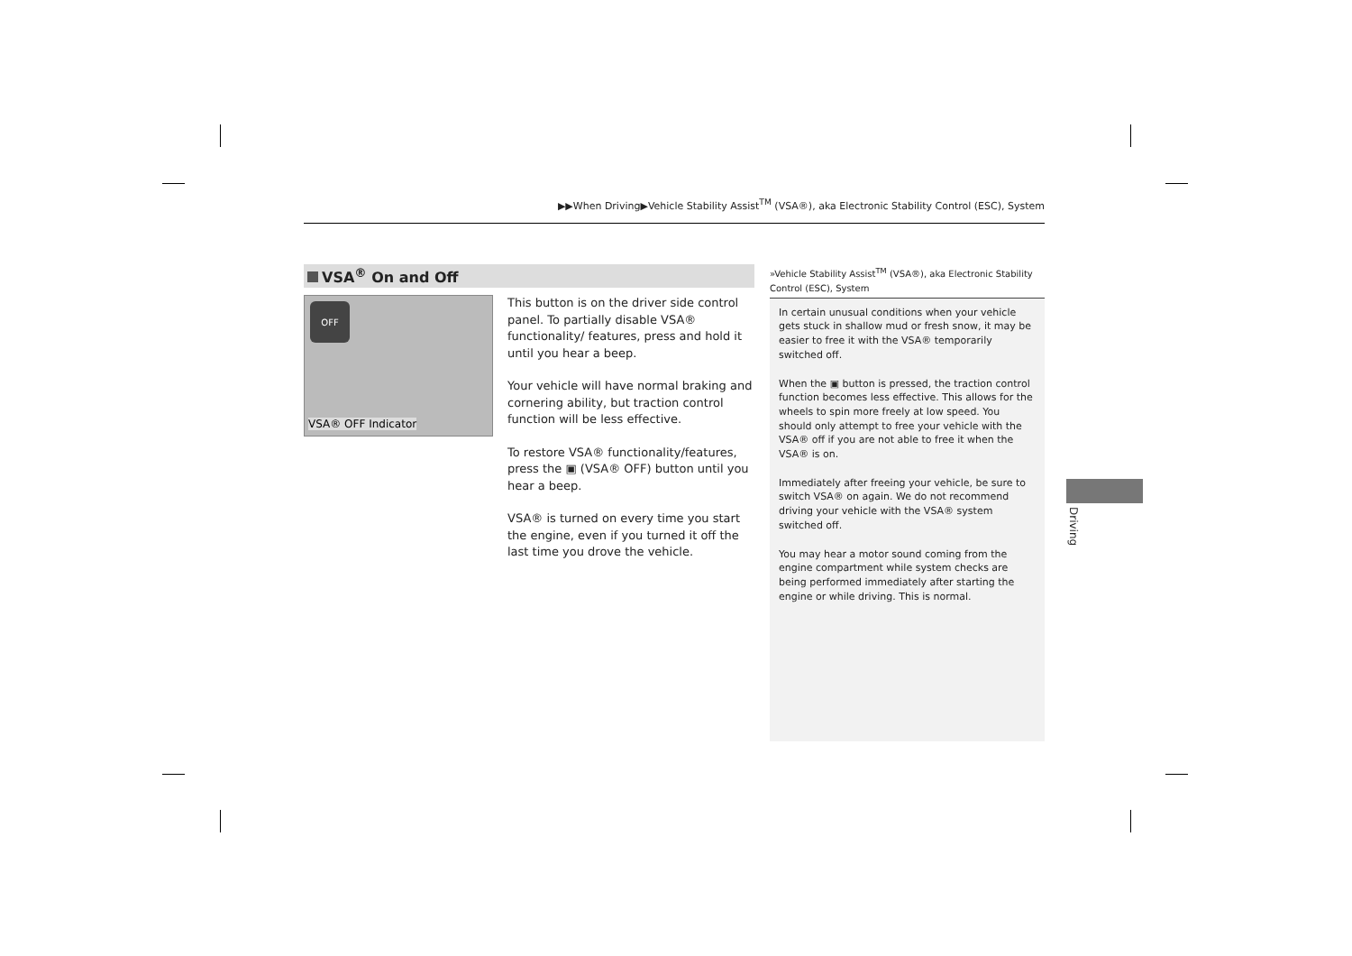▶▶When Driving▶Vehicle Stability Assist<sup>TM</sup> (VSA®), aka Electronic Stability Control (ESC), System
VSA<sup>®</sup> On and Off
OFF
VSA® OFF Indicator
This button is on the driver side control panel. To partially disable VSA® functionality/ features, press and hold it until you hear a beep.
Your vehicle will have normal braking and cornering ability, but traction control function will be less effective.
To restore VSA® functionality/features, press the ▣ (VSA® OFF) button until you hear a beep.
VSA® is turned on every time you start the engine, even if you turned it off the last time you drove the vehicle.
»Vehicle Stability Assist<sup>TM</sup> (VSA®), aka Electronic Stability Control (ESC), System
In certain unusual conditions when your vehicle gets stuck in shallow mud or fresh snow, it may be easier to free it with the VSA® temporarily switched off.
When the ▣ button is pressed, the traction control function becomes less effective. This allows for the wheels to spin more freely at low speed. You should only attempt to free your vehicle with the VSA® off if you are not able to free it when the VSA® is on.
Immediately after freeing your vehicle, be sure to switch VSA® on again. We do not recommend driving your vehicle with the VSA® system switched off.
You may hear a motor sound coming from the engine compartment while system checks are being performed immediately after starting the engine or while driving. This is normal.
Driving